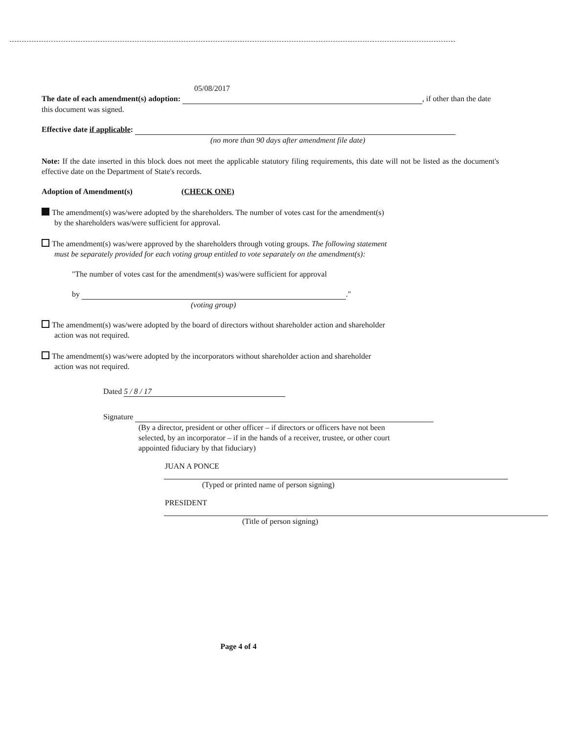05/08/2017
The date of each amendment(s) adoption: , if other than the date this document was signed.
Effective date if applicable:
(no more than 90 days after amendment file date)
Note: If the date inserted in this block does not meet the applicable statutory filing requirements, this date will not be listed as the document's effective date on the Department of State's records.
Adoption of Amendment(s) (CHECK ONE)
The amendment(s) was/were adopted by the shareholders. The number of votes cast for the amendment(s)
by the shareholders was/were sufficient for approval.
The amendment(s) was/were approved by the shareholders through voting groups. The following statement
must be separately provided for each voting group entitled to vote separately on the amendment(s):
"The number of votes cast for the amendment(s) was/were sufficient for approval
by ."
(voting group)
The amendment(s) was/were adopted by the board of directors without shareholder action and shareholder
action was not required.
The amendment(s) was/were adopted by the incorporators without shareholder action and shareholder
action was not required.
Dated 5 / 8 / 17
Signature
(By a director, president or other officer – if directors or officers have not been
selected, by an incorporator – if in the hands of a receiver, trustee, or other court
appointed fiduciary by that fiduciary)
JUAN A PONCE
(Typed or printed name of person signing)
PRESIDENT
(Title of person signing)
Page 4 of 4